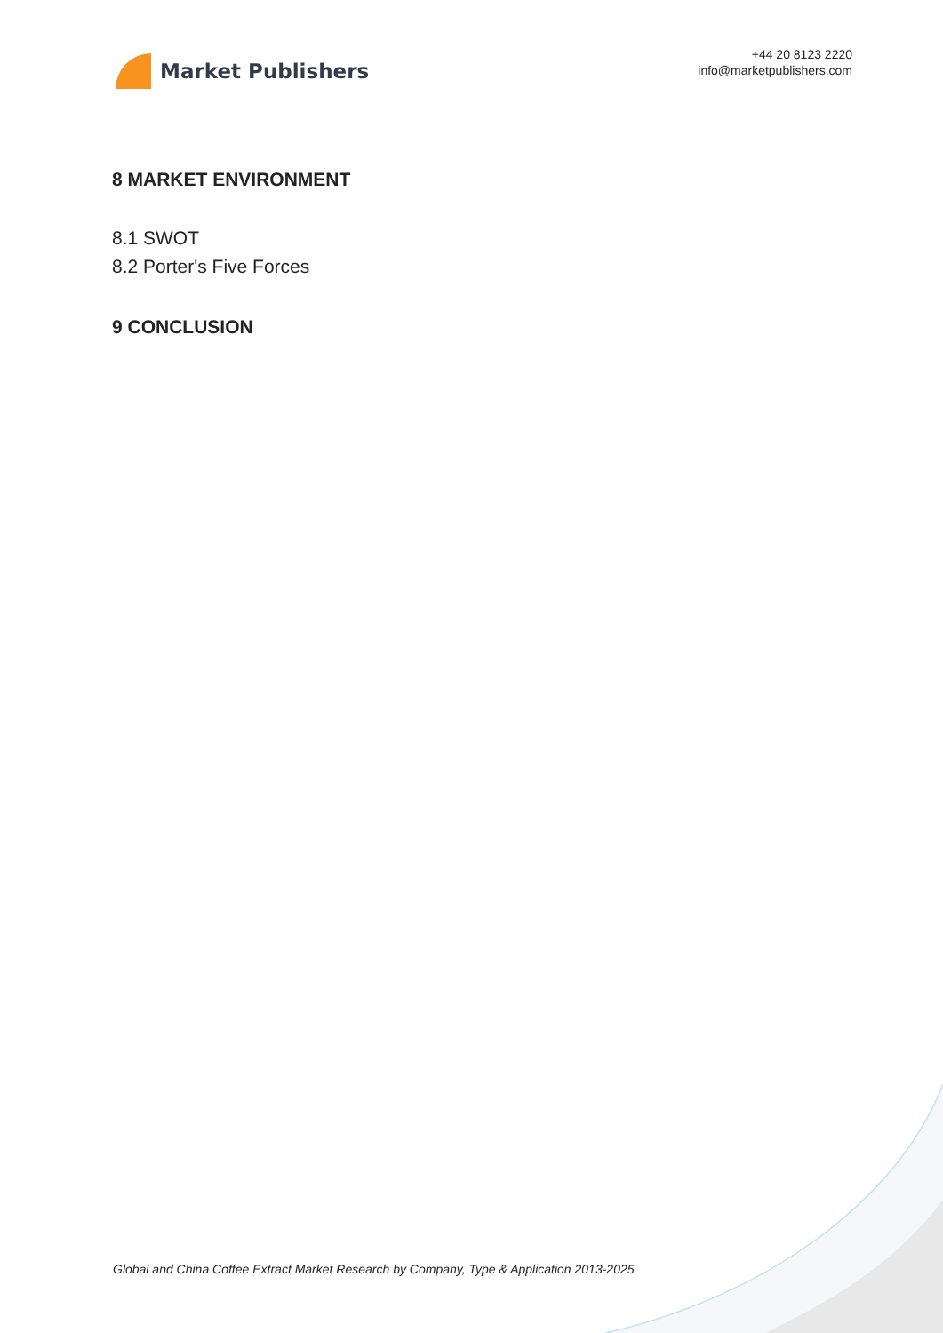Market Publishers
+44 20 8123 2220
info@marketpublishers.com
8 MARKET ENVIRONMENT
8.1 SWOT
8.2 Porter's Five Forces
9 CONCLUSION
Global and China Coffee Extract Market Research by Company, Type & Application 2013-2025